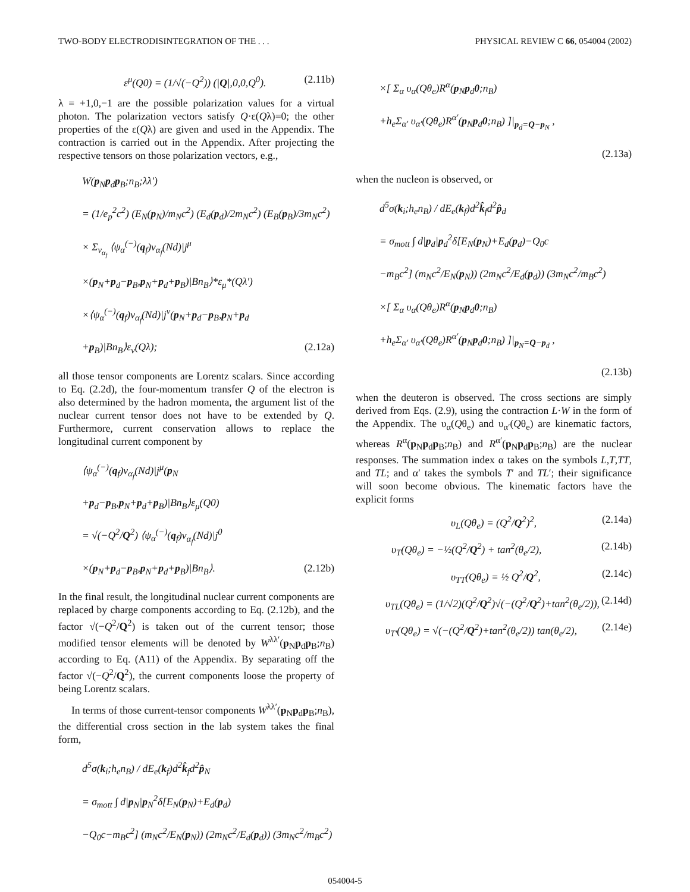TWO-BODY ELECTRODISINTEGRATION OF THE . . . PHYSICAL REVIEW C 66, 054004 (2002)
ε<sup>μ</sup>(Q0) = (1/√(−Q<sup>2</sup>)) (|Q|,0,0,Q<sup>0</sup>). (2.11b)
λ = +1,0,−1 are the possible polarization values for a virtual photon. The polarization vectors satisfy Q·ε(Qλ)=0; the other properties of the ε(Qλ) are given and used in the Appendix. The contraction is carried out in the Appendix. After projecting the respective tensors on those polarization vectors, e.g.,
W(p<sub>N</sub>p<sub>d</sub>p<sub>B</sub>;n<sub>B</sub>;λλ′)
= (1/e<sub>p</sub><sup>2</sup>c<sup>2</sup>) (E<sub>N</sub>(p<sub>N</sub>)/m<sub>N</sub>c<sup>2</sup>) (E<sub>d</sub>(p<sub>d</sub>)/2m<sub>N</sub>c<sup>2</sup>) (E<sub>B</sub>(p<sub>B</sub>)/3m<sub>N</sub>c<sup>2</sup>)
× Σ<sub>ν<sub>α<sub>f</sub></sub></sub> ⟨ψ<sub>α</sub><sup>(−)</sup>(q<sub>f</sub>)ν<sub>α<sub>f</sub></sub>(Nd)|j<sup>μ</sup>
×(p<sub>N</sub>+p<sub>d</sub>−p<sub>B</sub>,p<sub>N</sub>+p<sub>d</sub>+p<sub>B</sub>)|Bn<sub>B</sub>⟩*ε<sub>μ</sub>*(Qλ′)
×⟨ψ<sub>α</sub><sup>(−)</sup>(q<sub>f</sub>)ν<sub>α<sub>f</sub></sub>(Nd)|j<sup>ν</sup>(p<sub>N</sub>+p<sub>d</sub>−p<sub>B</sub>,p<sub>N</sub>+p<sub>d</sub>
+p<sub>B</sub>)|Bn<sub>B</sub>⟩ε<sub>ν</sub>(Qλ); (2.12a)
all those tensor components are Lorentz scalars. Since according to Eq. (2.2d), the four-momentum transfer Q of the electron is also determined by the hadron momenta, the argument list of the nuclear current tensor does not have to be extended by Q. Furthermore, current conservation allows to replace the longitudinal current component by
⟨ψ<sub>α</sub><sup>(−)</sup>(q<sub>f</sub>)ν<sub>α<sub>f</sub></sub>(Nd)|j<sup>μ</sup>(p<sub>N</sub>
+p<sub>d</sub>−p<sub>B</sub>,p<sub>N</sub>+p<sub>d</sub>+p<sub>B</sub>)|Bn<sub>B</sub>⟩ε<sub>μ</sub>(Q0)
= √(−Q<sup>2</sup>/Q<sup>2</sup>) ⟨ψ<sub>α</sub><sup>(−)</sup>(q<sub>f</sub>)ν<sub>α<sub>f</sub></sub>(Nd)|j<sup>0</sup>
×(p<sub>N</sub>+p<sub>d</sub>−p<sub>B</sub>,p<sub>N</sub>+p<sub>d</sub>+p<sub>B</sub>)|Bn<sub>B</sub>⟩. (2.12b)
In the final result, the longitudinal nuclear current components are replaced by charge components according to Eq. (2.12b), and the factor √(−Q<sup>2</sup>/Q<sup>2</sup>) is taken out of the current tensor; those modified tensor elements will be denoted by W<sup>λλ′</sup>(p<sub>N</sub>p<sub>d</sub>p<sub>B</sub>;n<sub>B</sub>) according to Eq. (A11) of the Appendix. By separating off the factor √(−Q<sup>2</sup>/Q<sup>2</sup>), the current components loose the property of being Lorentz scalars.
In terms of those current-tensor components W<sup>λλ′</sup>(p<sub>N</sub>p<sub>d</sub>p<sub>B</sub>;n<sub>B</sub>), the differential cross section in the lab system takes the final form,
d<sup>5</sup>σ(k<sub>i</sub>;h<sub>e</sub>n<sub>B</sub>) / dE<sub>e</sub>(k<sub>f</sub>)d<sup>2</sup>k̂<sub>f</sub>d<sup>2</sup>p̂<sub>N</sub>
= σ<sub>mott</sub> ∫ d|p<sub>N</sub>|p<sub>N</sub><sup>2</sup>δ[E<sub>N</sub>(p<sub>N</sub>)+E<sub>d</sub>(p<sub>d</sub>)
−Q<sub>0</sub>c−m<sub>B</sub>c<sup>2</sup>] (m<sub>N</sub>c<sup>2</sup>/E<sub>N</sub>(p<sub>N</sub>)) (2m<sub>N</sub>c<sup>2</sup>/E<sub>d</sub>(p<sub>d</sub>)) (3m<sub>N</sub>c<sup>2</sup>/m<sub>B</sub>c<sup>2</sup>)
×[ Σ<sub>α</sub> υ<sub>α</sub>(Qθ<sub>e</sub>)R<sup>α</sup>(p<sub>N</sub>p<sub>d</sub>0;n<sub>B</sub>)
+h<sub>e</sub>Σ<sub>α′</sub> υ<sub>α′</sub>(Qθ<sub>e</sub>)R<sup>α′</sup>(p<sub>N</sub>p<sub>d</sub>0;n<sub>B</sub>) ]|<sub>p<sub>d</sub>=Q−p<sub>N</sub></sub> ,
(2.13a)
when the nucleon is observed, or
d<sup>5</sup>σ(k<sub>i</sub>;h<sub>e</sub>n<sub>B</sub>) / dE<sub>e</sub>(k<sub>f</sub>)d<sup>2</sup>k̂<sub>f</sub>d<sup>2</sup>p̂<sub>d</sub>
= σ<sub>mott</sub> ∫ d|p<sub>d</sub>|p<sub>d</sub><sup>2</sup>δ[E<sub>N</sub>(p<sub>N</sub>)+E<sub>d</sub>(p<sub>d</sub>)−Q<sub>0</sub>c
−m<sub>B</sub>c<sup>2</sup>] (m<sub>N</sub>c<sup>2</sup>/E<sub>N</sub>(p<sub>N</sub>)) (2m<sub>N</sub>c<sup>2</sup>/E<sub>d</sub>(p<sub>d</sub>)) (3m<sub>N</sub>c<sup>2</sup>/m<sub>B</sub>c<sup>2</sup>)
×[ Σ<sub>α</sub> υ<sub>α</sub>(Qθ<sub>e</sub>)R<sup>α</sup>(p<sub>N</sub>p<sub>d</sub>0;n<sub>B</sub>)
+h<sub>e</sub>Σ<sub>α′</sub> υ<sub>α′</sub>(Qθ<sub>e</sub>)R<sup>α′</sup>(p<sub>N</sub>p<sub>d</sub>0;n<sub>B</sub>) ]|<sub>p<sub>N</sub>=Q−p<sub>d</sub></sub> ,
(2.13b)
when the deuteron is observed. The cross sections are simply derived from Eqs. (2.9), using the contraction L·W in the form of the Appendix. The υ<sub>α</sub>(Qθ<sub>e</sub>) and υ<sub>α′</sub>(Qθ<sub>e</sub>) are kinematic factors, whereas R<sup>α</sup>(p<sub>N</sub>p<sub>d</sub>p<sub>B</sub>;n<sub>B</sub>) and R<sup>α′</sup>(p<sub>N</sub>p<sub>d</sub>p<sub>B</sub>;n<sub>B</sub>) are the nuclear responses. The summation index α takes on the symbols L,T,TT, and TL; and α′ takes the symbols T′ and TL′; their significance will soon become obvious. The kinematic factors have the explicit forms
υ<sub>L</sub>(Qθ<sub>e</sub>) = (Q<sup>2</sup>/Q<sup>2</sup>)<sup>2</sup>, (2.14a)
υ<sub>T</sub>(Qθ<sub>e</sub>) = −½(Q<sup>2</sup>/Q<sup>2</sup>) + tan<sup>2</sup>(θ<sub>e</sub>/2), (2.14b)
υ<sub>TT</sub>(Qθ<sub>e</sub>) = ½ Q<sup>2</sup>/Q<sup>2</sup>, (2.14c)
υ<sub>TL</sub>(Qθ<sub>e</sub>) = (1/√2)(Q<sup>2</sup>/Q<sup>2</sup>)√(−(Q<sup>2</sup>/Q<sup>2</sup>)+tan<sup>2</sup>(θ<sub>e</sub>/2)), (2.14d)
υ<sub>T′</sub>(Qθ<sub>e</sub>) = √(−(Q<sup>2</sup>/Q<sup>2</sup>)+tan<sup>2</sup>(θ<sub>e</sub>/2)) tan(θ<sub>e</sub>/2), (2.14e)
054004-5